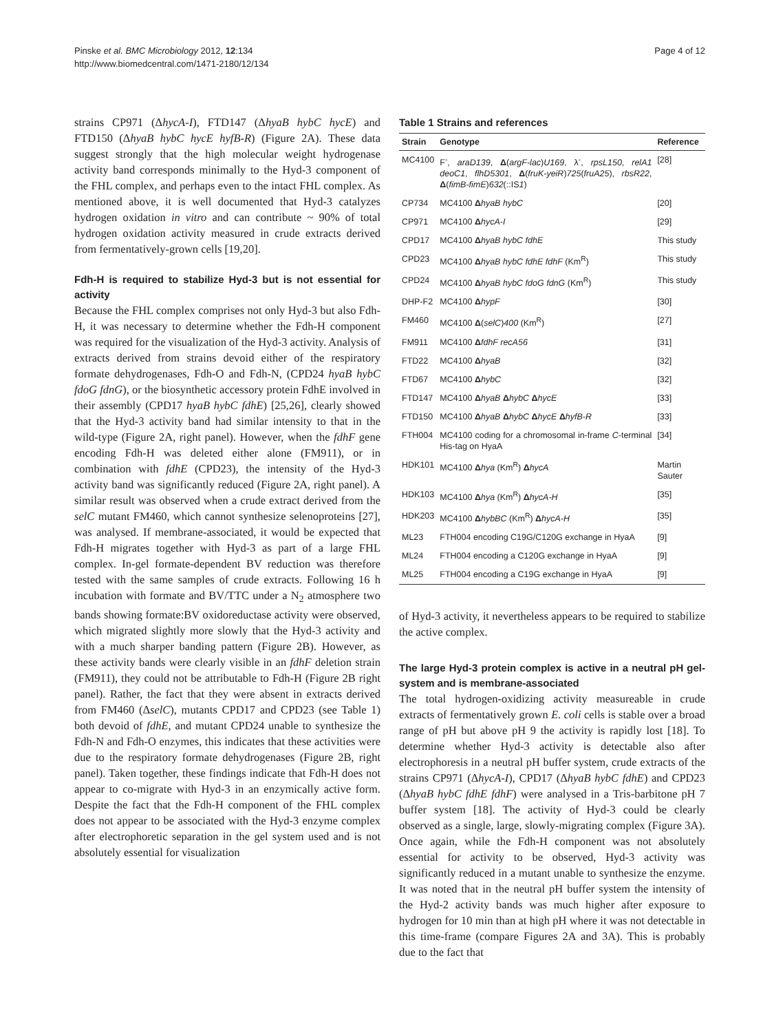Pinske et al. BMC Microbiology 2012, 12:134
http://www.biomedcentral.com/1471-2180/12/134
Page 4 of 12
strains CP971 (ΔhycA-I), FTD147 (ΔhyaB hybC hycE) and FTD150 (ΔhyaB hybC hycE hyfB-R) (Figure 2A). These data suggest strongly that the high molecular weight hydrogenase activity band corresponds minimally to the Hyd-3 component of the FHL complex, and perhaps even to the intact FHL complex. As mentioned above, it is well documented that Hyd-3 catalyzes hydrogen oxidation in vitro and can contribute ~ 90% of total hydrogen oxidation activity measured in crude extracts derived from fermentatively-grown cells [19,20].
Fdh-H is required to stabilize Hyd-3 but is not essential for activity
Because the FHL complex comprises not only Hyd-3 but also Fdh-H, it was necessary to determine whether the Fdh-H component was required for the visualization of the Hyd-3 activity. Analysis of extracts derived from strains devoid either of the respiratory formate dehydrogenases, Fdh-O and Fdh-N, (CPD24 hyaB hybC fdoG fdnG), or the biosynthetic accessory protein FdhE involved in their assembly (CPD17 hyaB hybC fdhE) [25,26], clearly showed that the Hyd-3 activity band had similar intensity to that in the wild-type (Figure 2A, right panel). However, when the fdhF gene encoding Fdh-H was deleted either alone (FM911), or in combination with fdhE (CPD23), the intensity of the Hyd-3 activity band was significantly reduced (Figure 2A, right panel). A similar result was observed when a crude extract derived from the selC mutant FM460, which cannot synthesize selenoproteins [27], was analysed. If membrane-associated, it would be expected that Fdh-H migrates together with Hyd-3 as part of a large FHL complex. In-gel formate-dependent BV reduction was therefore tested with the same samples of crude extracts. Following 16 h incubation with formate and BV/TTC under a N<sub>2</sub> atmosphere two bands showing formate:BV oxidoreductase activity were observed, which migrated slightly more slowly that the Hyd-3 activity and with a much sharper banding pattern (Figure 2B). However, as these activity bands were clearly visible in an fdhF deletion strain (FM911), they could not be attributable to Fdh-H (Figure 2B right panel). Rather, the fact that they were absent in extracts derived from FM460 (ΔselC), mutants CPD17 and CPD23 (see Table 1) both devoid of fdhE, and mutant CPD24 unable to synthesize the Fdh-N and Fdh-O enzymes, this indicates that these activities were due to the respiratory formate dehydrogenases (Figure 2B, right panel). Taken together, these findings indicate that Fdh-H does not appear to co-migrate with Hyd-3 in an enzymically active form. Despite the fact that the Fdh-H component of the FHL complex does not appear to be associated with the Hyd-3 enzyme complex after electrophoretic separation in the gel system used and is not absolutely essential for visualization
Table 1 Strains and references
| Strain | Genotype | Reference |
| --- | --- | --- |
| MC4100 | F<sup>-</sup>, araD139 , Δ ( argF-lac ) U169 , λ<sup>-</sup>, rpsL150 , relA1 deoC1 , flhD5301 , Δ ( fruK-yeiR ) 725 ( fruA25 ), rbsR22 , Δ ( fimB-fimE ) 632 (::IS 1 ) | [28] |
| CP734 | MC4100 Δ hyaB hybC | [20] |
| CP971 | MC4100 Δ hycA-I | [29] |
| CPD17 | MC4100 Δ hyaB hybC fdhE | This study |
| CPD23 | MC4100 Δ hyaB hybC fdhE fdhF (Km<sup>R</sup>) | This study |
| CPD24 | MC4100 Δ hyaB hybC fdoG fdnG (Km<sup>R</sup>) | This study |
| DHP-F2 | MC4100 Δ hypF | [30] |
| FM460 | MC4100 Δ ( selC ) 400 (Km<sup>R</sup>) | [27] |
| FM911 | MC4100 Δ fdhF recA56 | [31] |
| FTD22 | MC4100 Δ hyaB | [32] |
| FTD67 | MC4100 Δ hybC | [32] |
| FTD147 | MC4100 Δ hyaB Δ hybC Δ hycE | [33] |
| FTD150 | MC4100 Δ hyaB Δ hybC Δ hycE Δ hyfB-R | [33] |
| FTH004 | MC4100 coding for a chromosomal in-frame C -terminal His-tag on HyaA | [34] |
| HDK101 | MC4100 Δ hya (Km<sup>R</sup>) Δ hycA | Martin Sauter |
| HDK103 | MC4100 Δ hya (Km<sup>R</sup>) Δ hycA-H | [35] |
| HDK203 | MC4100 Δ hybBC (Km<sup>R</sup>) Δ hycA-H | [35] |
| ML23 | FTH004 encoding C19G/C120G exchange in HyaA | [9] |
| ML24 | FTH004 encoding a C120G exchange in HyaA | [9] |
| ML25 | FTH004 encoding a C19G exchange in HyaA | [9] |
of Hyd-3 activity, it nevertheless appears to be required to stabilize the active complex.
The large Hyd-3 protein complex is active in a neutral pH gel-system and is membrane-associated
The total hydrogen-oxidizing activity measureable in crude extracts of fermentatively grown E. coli cells is stable over a broad range of pH but above pH 9 the activity is rapidly lost [18]. To determine whether Hyd-3 activity is detectable also after electrophoresis in a neutral pH buffer system, crude extracts of the strains CP971 (ΔhycA-I), CPD17 (ΔhyaB hybC fdhE) and CPD23 (ΔhyaB hybC fdhE fdhF) were analysed in a Tris-barbitone pH 7 buffer system [18]. The activity of Hyd-3 could be clearly observed as a single, large, slowly-migrating complex (Figure 3A). Once again, while the Fdh-H component was not absolutely essential for activity to be observed, Hyd-3 activity was significantly reduced in a mutant unable to synthesize the enzyme. It was noted that in the neutral pH buffer system the intensity of the Hyd-2 activity bands was much higher after exposure to hydrogen for 10 min than at high pH where it was not detectable in this time-frame (compare Figures 2A and 3A). This is probably due to the fact that